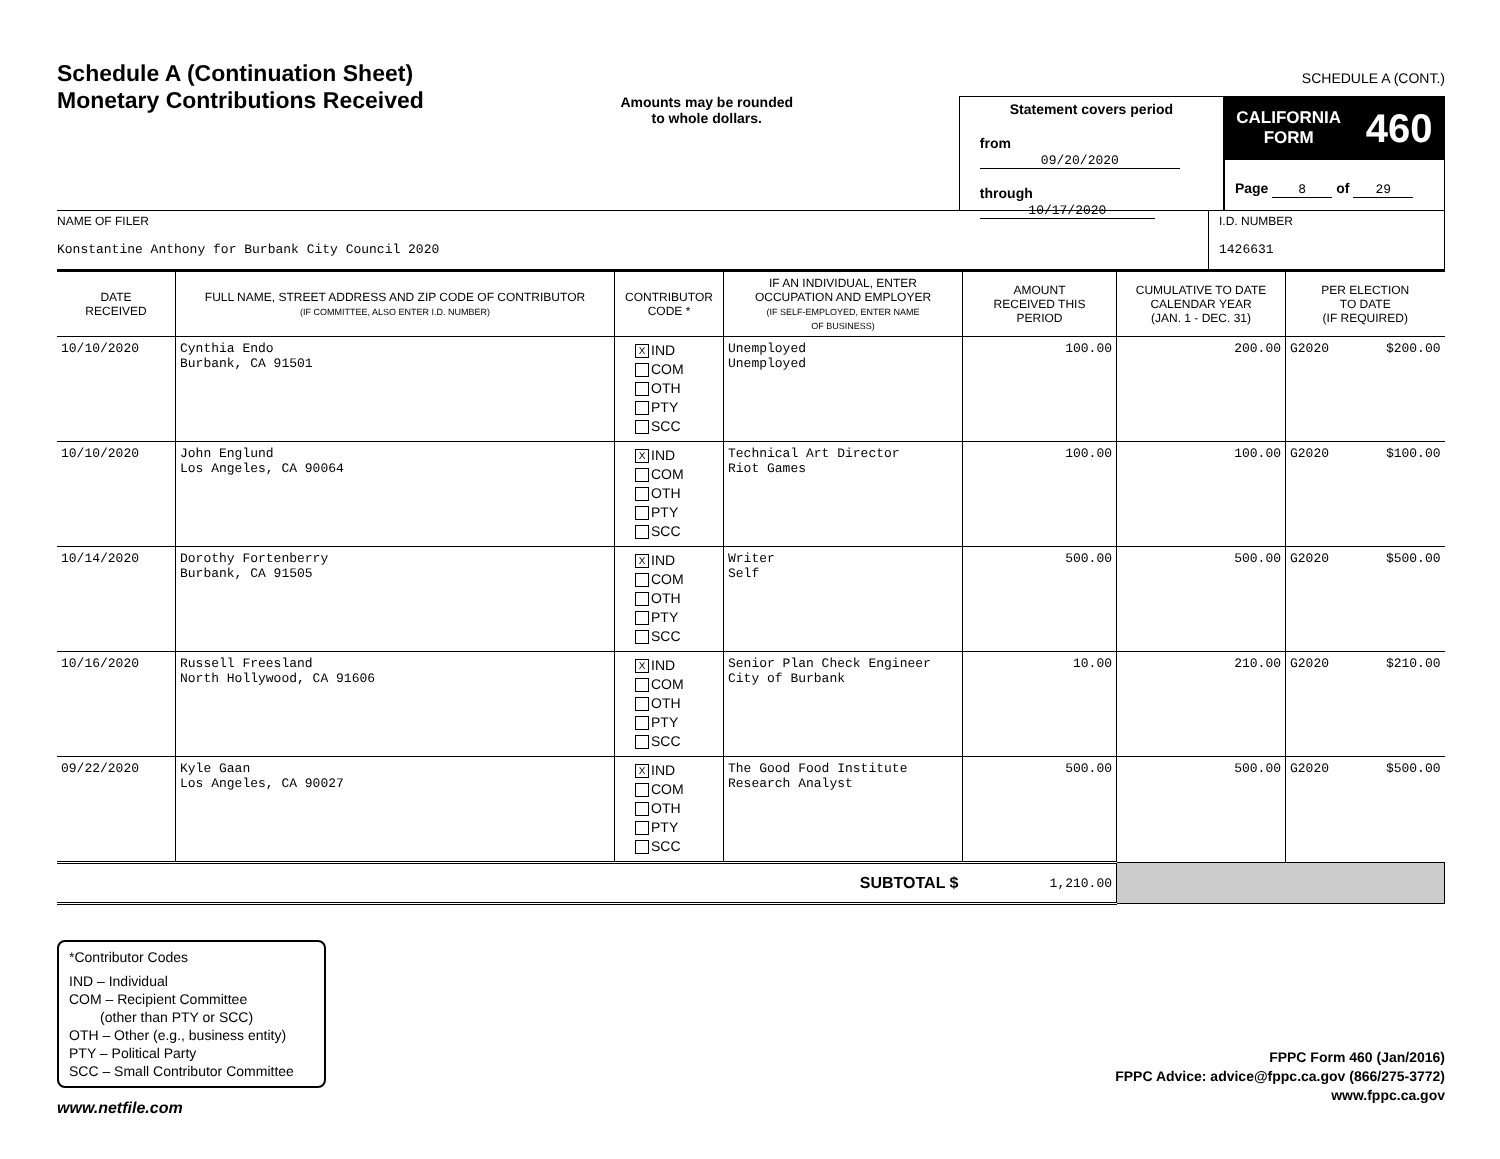Schedule A (Continuation Sheet)
Monetary Contributions Received
Amounts may be rounded
to whole dollars.
Statement covers period
from 09/20/2020
through 10/17/2020
SCHEDULE A (CONT.)
CALIFORNIA
FORM
460
Page 8 of 29
NAME OF FILER
Konstantine Anthony for Burbank City Council 2020
I.D. NUMBER
1426631
| DATE RECEIVED | FULL NAME, STREET ADDRESS AND ZIP CODE OF CONTRIBUTOR (IF COMMITTEE, ALSO ENTER I.D. NUMBER) | CONTRIBUTOR CODE * | IF AN INDIVIDUAL, ENTER OCCUPATION AND EMPLOYER (IF SELF-EMPLOYED, ENTER NAME OF BUSINESS) | AMOUNT RECEIVED THIS PERIOD | CUMULATIVE TO DATE CALENDAR YEAR (JAN. 1 - DEC. 31) | PER ELECTION TO DATE (IF REQUIRED) | |
| --- | --- | --- | --- | --- | --- | --- | --- |
| 10/10/2020 | Cynthia Endo Burbank, CA 91501 | X IND COM OTH PTY SCC | Unemployed Unemployed | 100.00 | 200.00 | G2020 | $200.00 |
| 10/10/2020 | John Englund Los Angeles, CA 90064 | X IND COM OTH PTY SCC | Technical Art Director Riot Games | 100.00 | 100.00 | G2020 | $100.00 |
| 10/14/2020 | Dorothy Fortenberry Burbank, CA 91505 | X IND COM OTH PTY SCC | Writer Self | 500.00 | 500.00 | G2020 | $500.00 |
| 10/16/2020 | Russell Freesland North Hollywood, CA 91606 | X IND COM OTH PTY SCC | Senior Plan Check Engineer City of Burbank | 10.00 | 210.00 | G2020 | $210.00 |
| 09/22/2020 | Kyle Gaan Los Angeles, CA 90027 | X IND COM OTH PTY SCC | The Good Food Institute Research Analyst | 500.00 | 500.00 | G2020 | $500.00 |
| SUBTOTAL $ | | | | 1,210.00 | | | |
*Contributor Codes
IND – Individual
COM – Recipient Committee
(other than PTY or SCC)
OTH – Other (e.g., business entity)
PTY – Political Party
SCC – Small Contributor Committee
FPPC Form 460 (Jan/2016)
FPPC Advice: advice@fppc.ca.gov (866/275-3772)
www.fppc.ca.gov
www.netfile.com